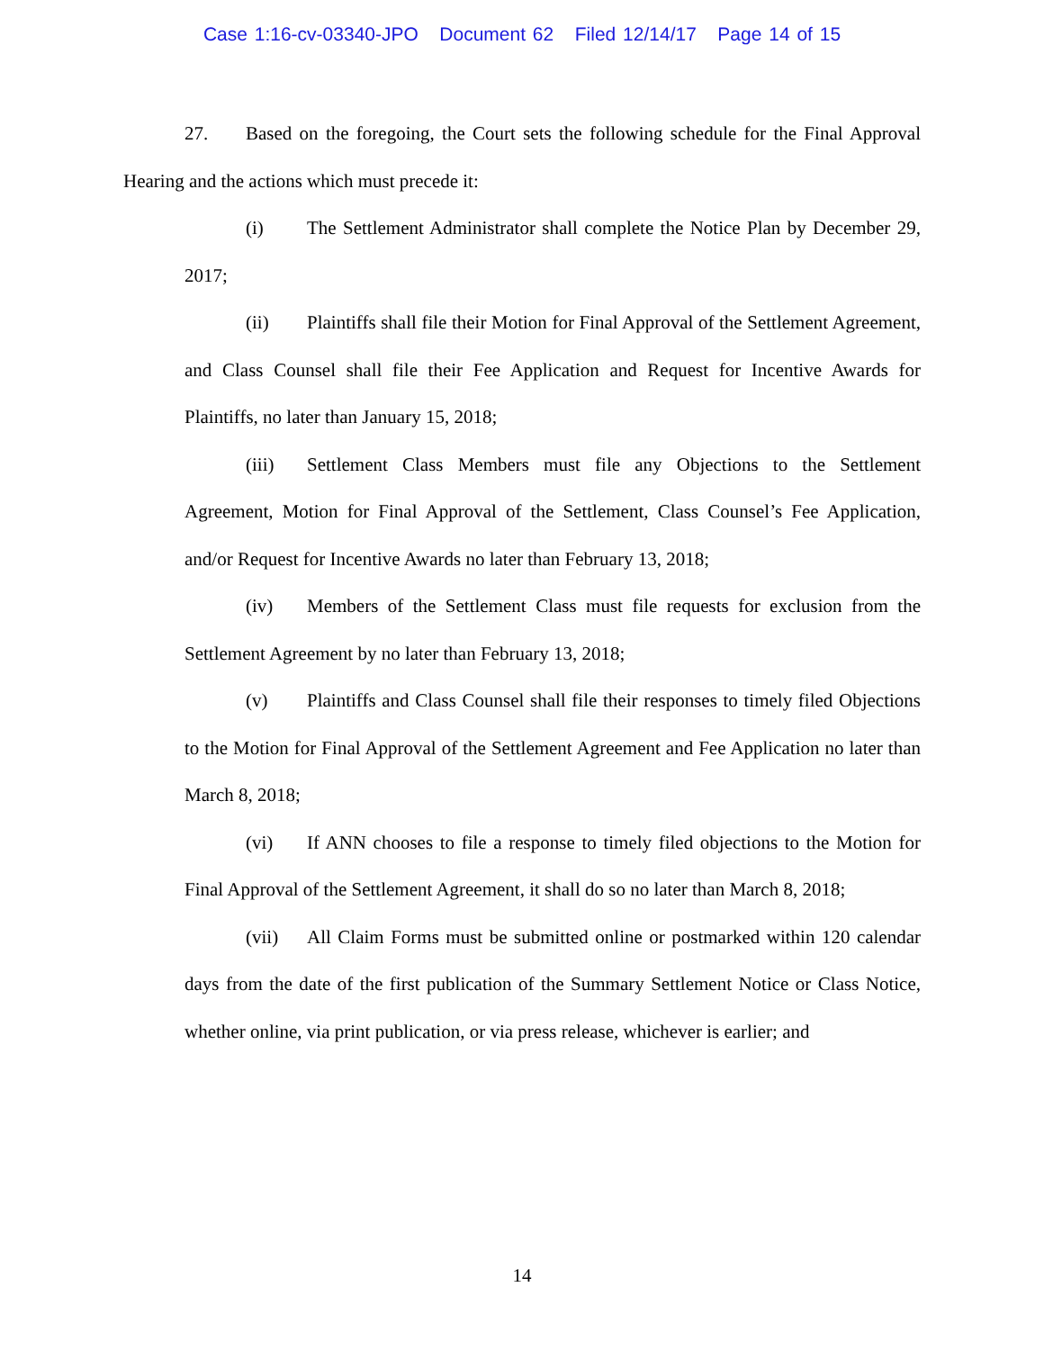Case 1:16-cv-03340-JPO Document 62 Filed 12/14/17 Page 14 of 15
27. Based on the foregoing, the Court sets the following schedule for the Final Approval Hearing and the actions which must precede it:
(i) The Settlement Administrator shall complete the Notice Plan by December 29, 2017;
(ii) Plaintiffs shall file their Motion for Final Approval of the Settlement Agreement, and Class Counsel shall file their Fee Application and Request for Incentive Awards for Plaintiffs, no later than January 15, 2018;
(iii) Settlement Class Members must file any Objections to the Settlement Agreement, Motion for Final Approval of the Settlement, Class Counsel’s Fee Application, and/or Request for Incentive Awards no later than February 13, 2018;
(iv) Members of the Settlement Class must file requests for exclusion from the Settlement Agreement by no later than February 13, 2018;
(v) Plaintiffs and Class Counsel shall file their responses to timely filed Objections to the Motion for Final Approval of the Settlement Agreement and Fee Application no later than March 8, 2018;
(vi) If ANN chooses to file a response to timely filed objections to the Motion for Final Approval of the Settlement Agreement, it shall do so no later than March 8, 2018;
(vii) All Claim Forms must be submitted online or postmarked within 120 calendar days from the date of the first publication of the Summary Settlement Notice or Class Notice, whether online, via print publication, or via press release, whichever is earlier; and
14